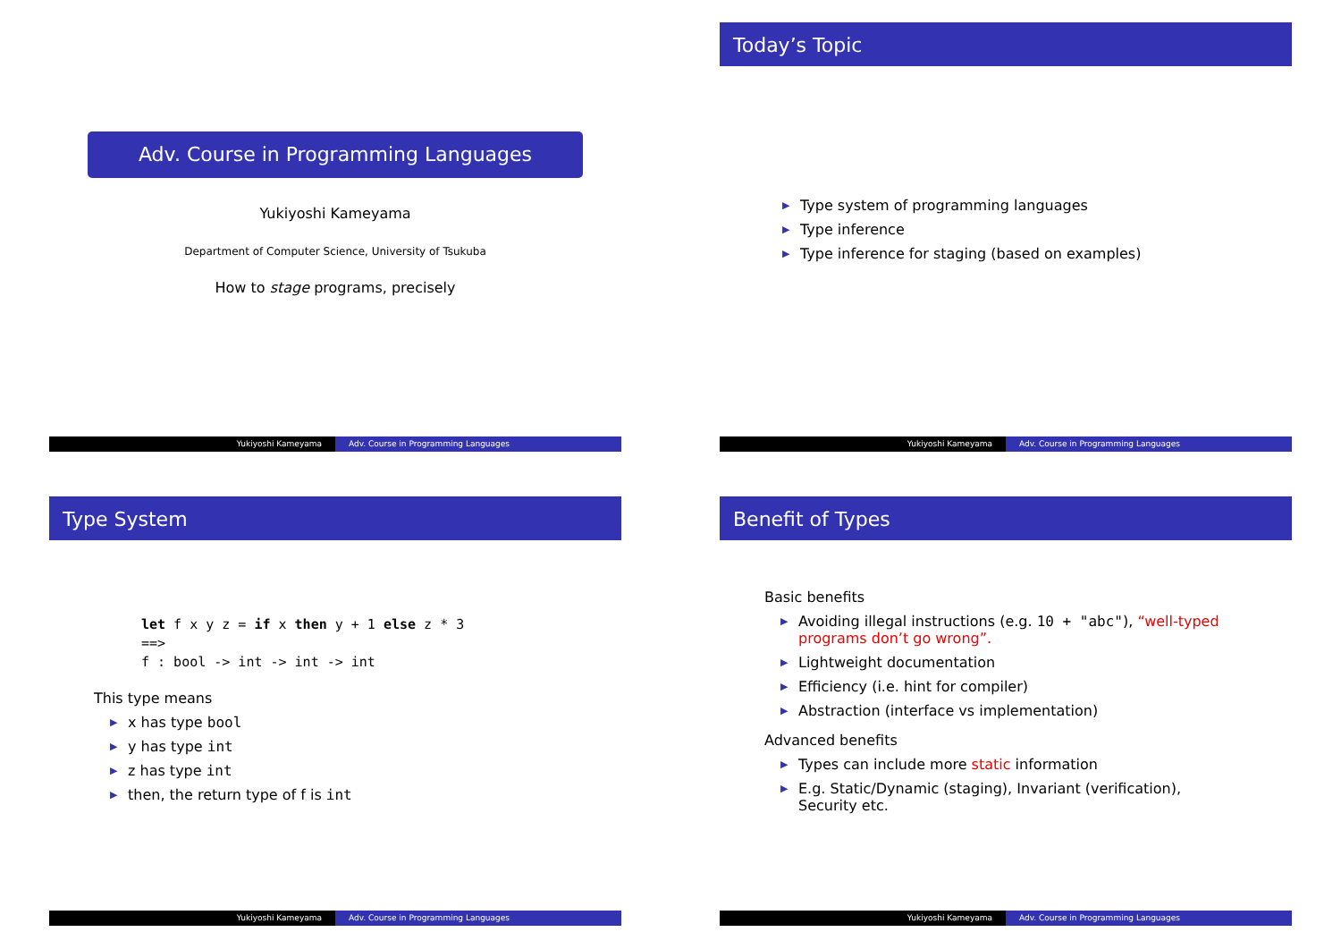Adv. Course in Programming Languages
Yukiyoshi Kameyama
Department of Computer Science, University of Tsukuba
How to stage programs, precisely
Yukiyoshi Kameyama Adv. Course in Programming Languages
Today’s Topic
▶ Type system of programming languages
▶ Type inference
▶ Type inference for staging (based on examples)
Yukiyoshi Kameyama Adv. Course in Programming Languages
Type System
let f x y z = if x then y + 1 else z * 3
==>
f : bool -> int -> int -> int
This type means
▶ x has type bool
▶ y has type int
▶ z has type int
▶ then, the return type of f is int
Yukiyoshi Kameyama Adv. Course in Programming Languages
Benefit of Types
Basic benefits
▶ Avoiding illegal instructions (e.g. 10 + "abc"), “well-typed programs don’t go wrong”.
▶ Lightweight documentation
▶ Efficiency (i.e. hint for compiler)
▶ Abstraction (interface vs implementation)
Advanced benefits
▶ Types can include more static information
▶ E.g. Static/Dynamic (staging), Invariant (verification), Security etc.
Yukiyoshi Kameyama Adv. Course in Programming Languages